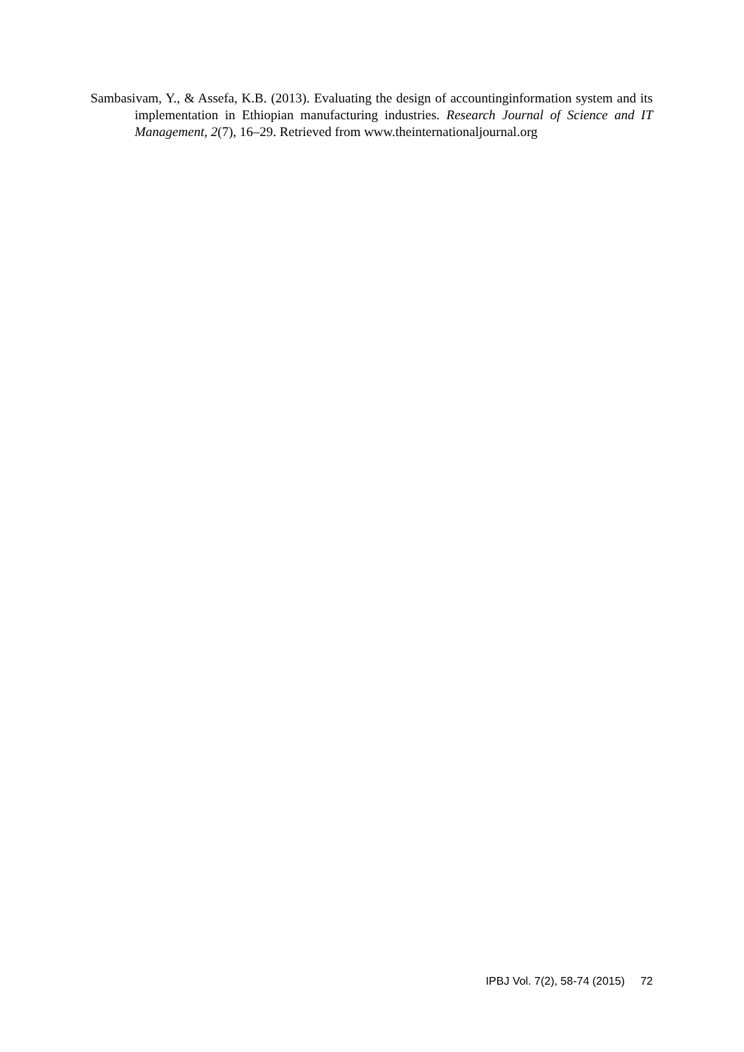Sambasivam, Y., & Assefa, K.B. (2013). Evaluating the design of accountinginformation system and its implementation in Ethiopian manufacturing industries. Research Journal of Science and IT Management, 2(7), 16–29. Retrieved from www.theinternationaljournal.org
IPBJ Vol. 7(2), 58-74 (2015) 72